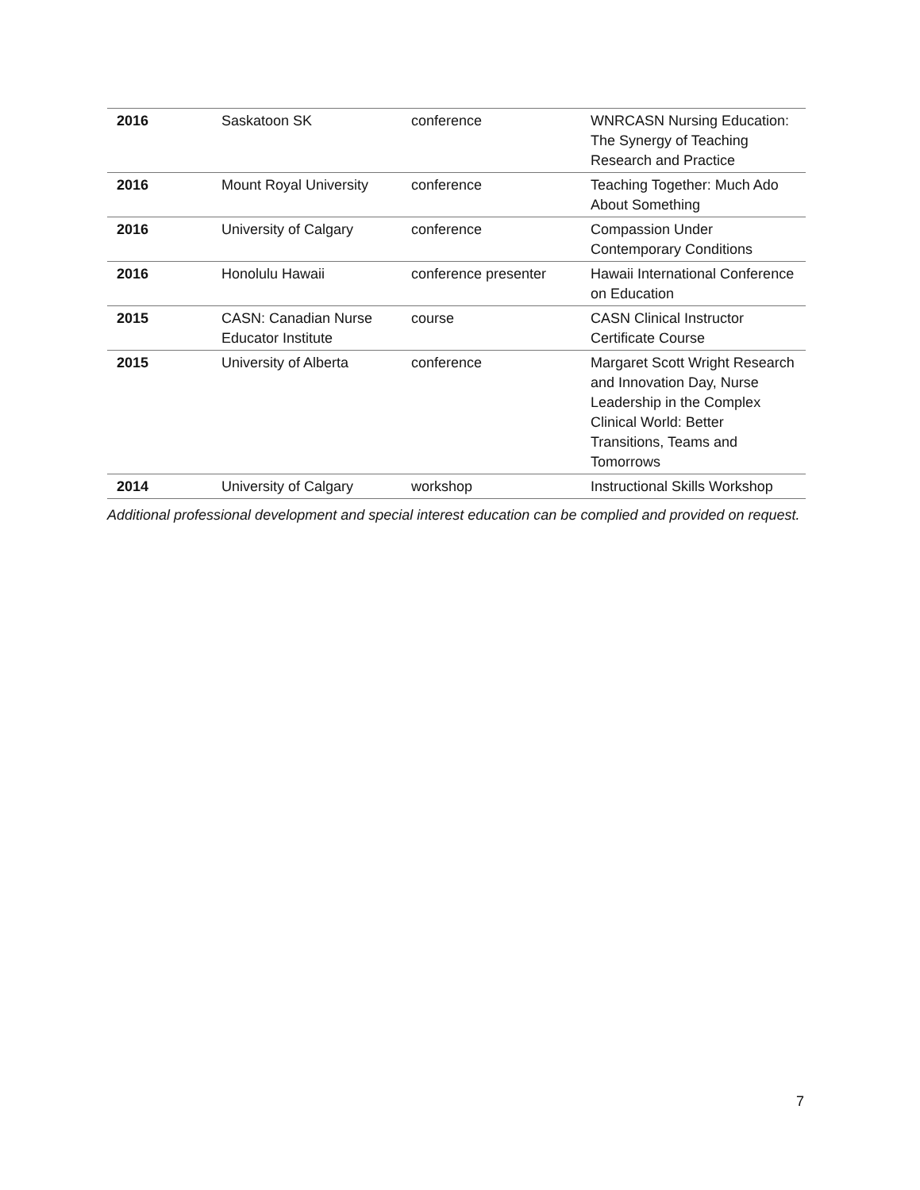| 2016 | Saskatoon SK | conference | WNRCASN Nursing Education: The Synergy of Teaching Research and Practice |
| 2016 | Mount Royal University | conference | Teaching Together: Much Ado About Something |
| 2016 | University of Calgary | conference | Compassion Under Contemporary Conditions |
| 2016 | Honolulu Hawaii | conference presenter | Hawaii International Conference on Education |
| 2015 | CASN: Canadian Nurse Educator Institute | course | CASN Clinical Instructor Certificate Course |
| 2015 | University of Alberta | conference | Margaret Scott Wright Research and Innovation Day, Nurse Leadership in the Complex Clinical World: Better Transitions, Teams and Tomorrows |
| 2014 | University of Calgary | workshop | Instructional Skills Workshop |
Additional professional development and special interest education can be complied and provided on request.
7